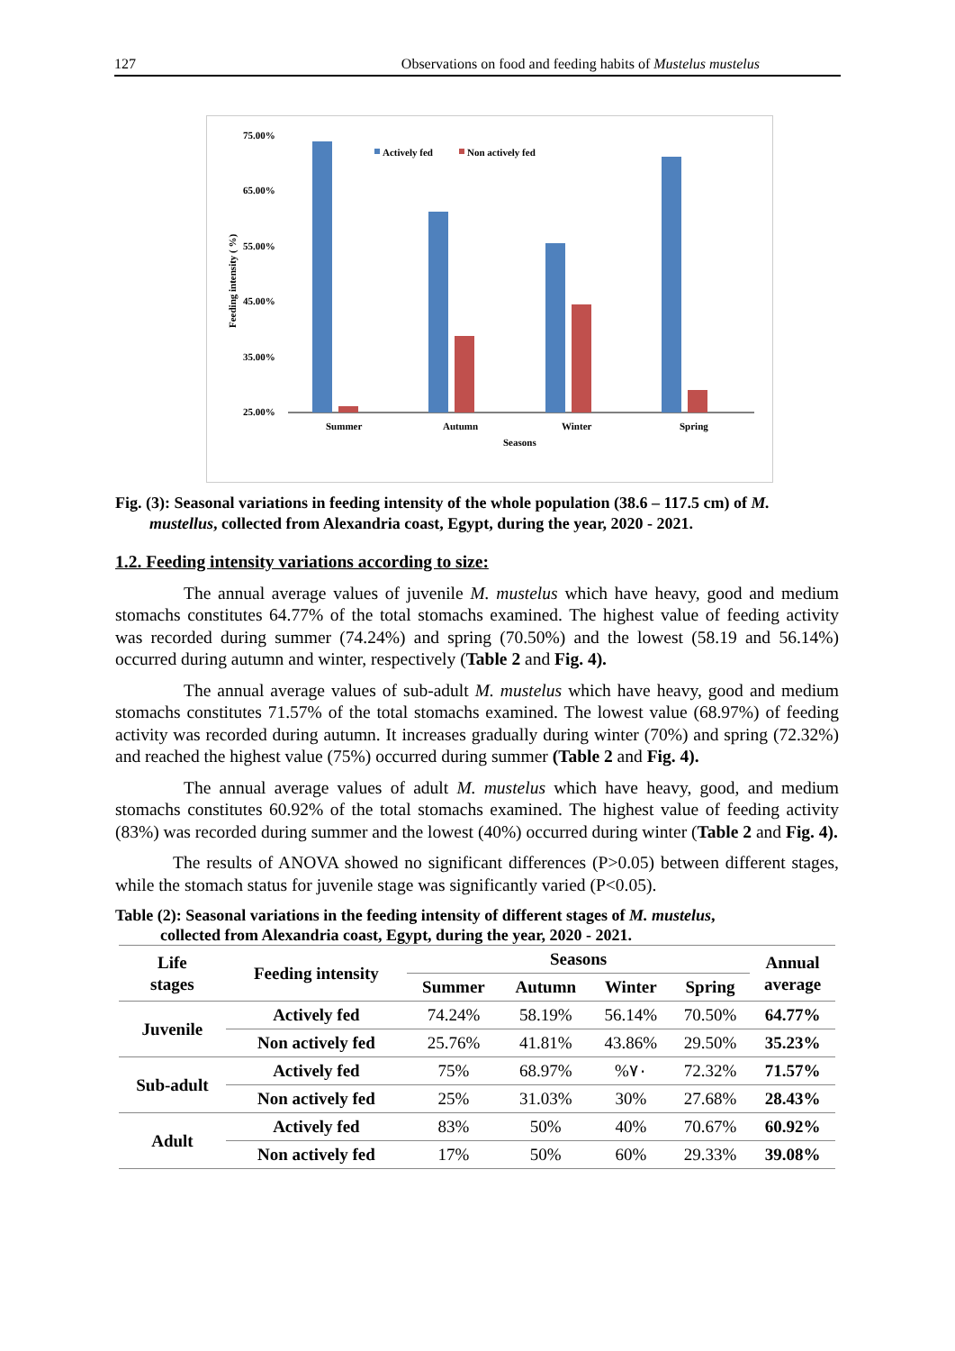127 Observations on food and feeding habits of Mustelus mustelus
75.00%
65.00%
55.00%
45.00%
35.00%
25.00%
Feeding intensity ( %)
Actively fed
Non actively fed
Summer
Autumn
Winter
Spring
Seasons
Fig. (3): Seasonal variations in feeding intensity of the whole population (38.6 – 117.5 cm) of M.
mustellus, collected from Alexandria coast, Egypt, during the year, 2020 - 2021.
1.2. Feeding intensity variations according to size:
The annual average values of juvenile M. mustelus which have heavy, good and medium stomachs constitutes 64.77% of the total stomachs examined. The highest value of feeding activity was recorded during summer (74.24%) and spring (70.50%) and the lowest (58.19 and 56.14%) occurred during autumn and winter, respectively (Table 2 and Fig. 4).
The annual average values of sub-adult M. mustelus which have heavy, good and medium stomachs constitutes 71.57% of the total stomachs examined. The lowest value (68.97%) of feeding activity was recorded during autumn. It increases gradually during winter (70%) and spring (72.32%) and reached the highest value (75%) occurred during summer (Table 2 and Fig. 4).
The annual average values of adult M. mustelus which have heavy, good, and medium stomachs constitutes 60.92% of the total stomachs examined. The highest value of feeding activity (83%) was recorded during summer and the lowest (40%) occurred during winter (Table 2 and Fig. 4).
The results of ANOVA showed no significant differences (P>0.05) between different stages, while the stomach status for juvenile stage was significantly varied (P<0.05).
Table (2): Seasonal variations in the feeding intensity of different stages of M. mustelus,
collected from Alexandria coast, Egypt, during the year, 2020 - 2021.
| Life stages | Feeding intensity | Seasons | | | | Annual average |
| --- | --- | --- | --- | --- | --- | --- |
| | | Summer | Autumn | Winter | Spring | |
| Juvenile | Actively fed | 74.24% | 58.19% | 56.14% | 70.50% | 64.77% |
| | Non actively fed | 25.76% | 41.81% | 43.86% | 29.50% | 35.23% |
| Sub-adult | Actively fed | 75% | 68.97% | %٧٠ | 72.32% | 71.57% |
| | Non actively fed | 25% | 31.03% | 30% | 27.68% | 28.43% |
| Adult | Actively fed | 83% | 50% | 40% | 70.67% | 60.92% |
| | Non actively fed | 17% | 50% | 60% | 29.33% | 39.08% |